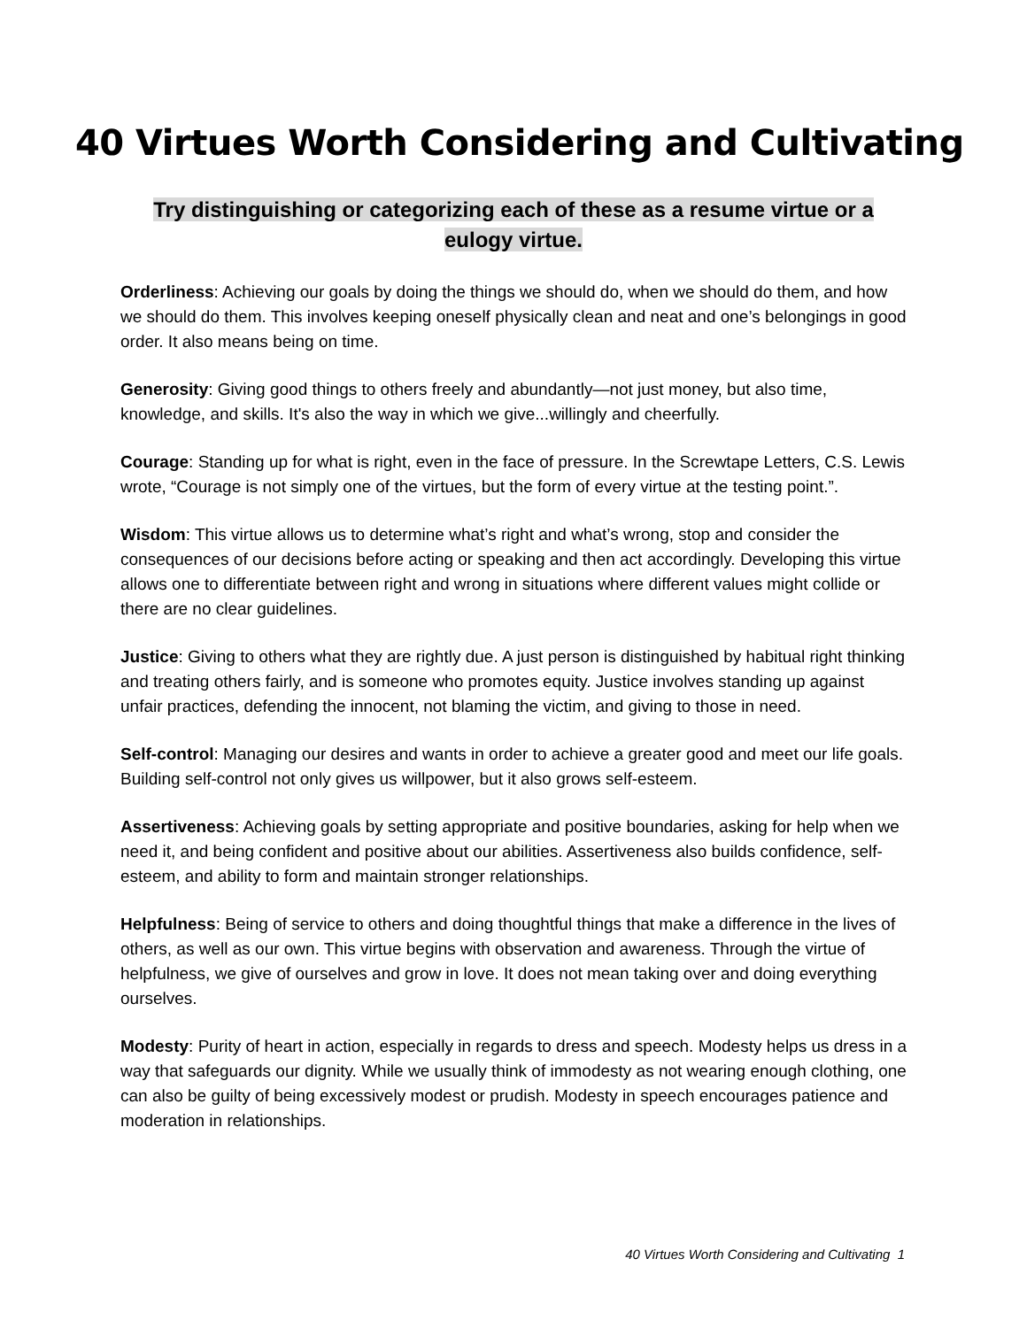40 Virtues Worth Considering and Cultivating
Try distinguishing or categorizing each of these as a resume virtue or a eulogy virtue.
Orderliness: Achieving our goals by doing the things we should do, when we should do them, and how we should do them. This involves keeping oneself physically clean and neat and one’s belongings in good order. It also means being on time.
Generosity: Giving good things to others freely and abundantly—not just money, but also time, knowledge, and skills. It's also the way in which we give...willingly and cheerfully.
Courage: Standing up for what is right, even in the face of pressure. In the Screwtape Letters, C.S. Lewis wrote, “Courage is not simply one of the virtues, but the form of every virtue at the testing point.”.
Wisdom: This virtue allows us to determine what’s right and what’s wrong, stop and consider the consequences of our decisions before acting or speaking and then act accordingly. Developing this virtue allows one to differentiate between right and wrong in situations where different values might collide or there are no clear guidelines.
Justice: Giving to others what they are rightly due. A just person is distinguished by habitual right thinking and treating others fairly, and is someone who promotes equity. Justice involves standing up against unfair practices, defending the innocent, not blaming the victim, and giving to those in need.
Self-control: Managing our desires and wants in order to achieve a greater good and meet our life goals. Building self-control not only gives us willpower, but it also grows self-esteem.
Assertiveness: Achieving goals by setting appropriate and positive boundaries, asking for help when we need it, and being confident and positive about our abilities. Assertiveness also builds confidence, self-esteem, and ability to form and maintain stronger relationships.
Helpfulness: Being of service to others and doing thoughtful things that make a difference in the lives of others, as well as our own. This virtue begins with observation and awareness. Through the virtue of helpfulness, we give of ourselves and grow in love. It does not mean taking over and doing everything ourselves.
Modesty: Purity of heart in action, especially in regards to dress and speech. Modesty helps us dress in a way that safeguards our dignity. While we usually think of immodesty as not wearing enough clothing, one can also be guilty of being excessively modest or prudish. Modesty in speech encourages patience and moderation in relationships.
40 Virtues Worth Considering and Cultivating 1